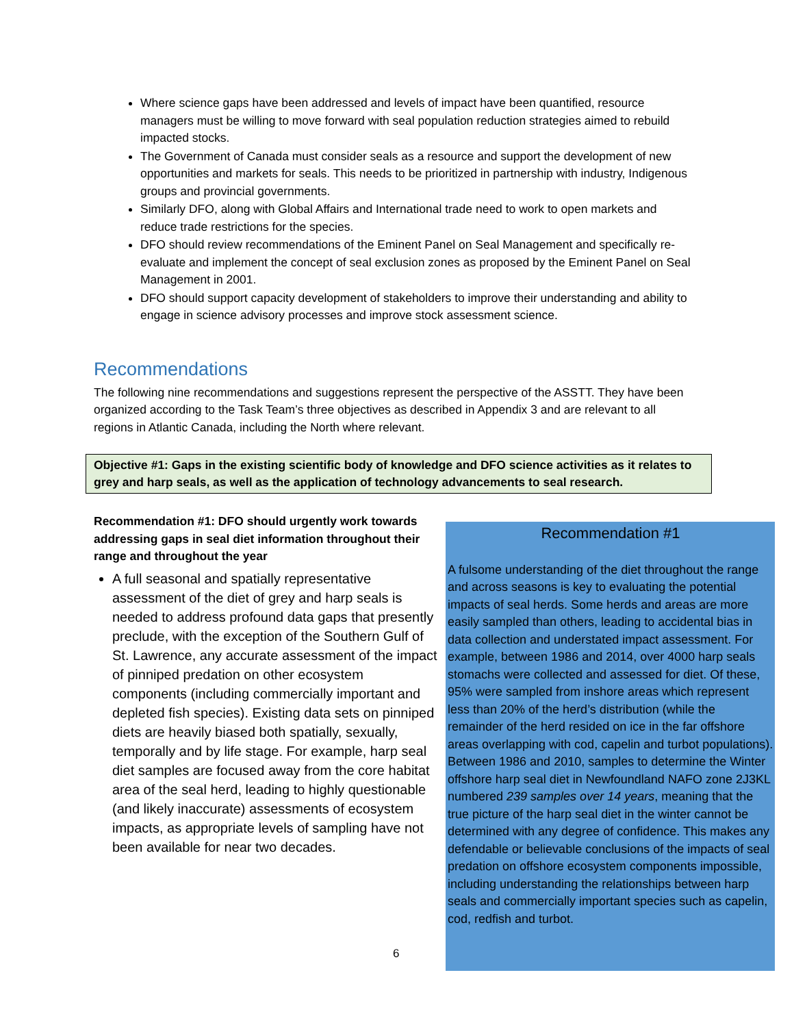Where science gaps have been addressed and levels of impact have been quantified, resource managers must be willing to move forward with seal population reduction strategies aimed to rebuild impacted stocks.
The Government of Canada must consider seals as a resource and support the development of new opportunities and markets for seals. This needs to be prioritized in partnership with industry, Indigenous groups and provincial governments.
Similarly DFO, along with Global Affairs and International trade need to work to open markets and reduce trade restrictions for the species.
DFO should review recommendations of the Eminent Panel on Seal Management and specifically re-evaluate and implement the concept of seal exclusion zones as proposed by the Eminent Panel on Seal Management in 2001.
DFO should support capacity development of stakeholders to improve their understanding and ability to engage in science advisory processes and improve stock assessment science.
Recommendations
The following nine recommendations and suggestions represent the perspective of the ASSTT. They have been organized according to the Task Team’s three objectives as described in Appendix 3 and are relevant to all regions in Atlantic Canada, including the North where relevant.
Objective #1: Gaps in the existing scientific body of knowledge and DFO science activities as it relates to grey and harp seals, as well as the application of technology advancements to seal research.
Recommendation #1: DFO should urgently work towards addressing gaps in seal diet information throughout their range and throughout the year
A full seasonal and spatially representative assessment of the diet of grey and harp seals is needed to address profound data gaps that presently preclude, with the exception of the Southern Gulf of St. Lawrence, any accurate assessment of the impact of pinniped predation on other ecosystem components (including commercially important and depleted fish species). Existing data sets on pinniped diets are heavily biased both spatially, sexually, temporally and by life stage. For example, harp seal diet samples are focused away from the core habitat area of the seal herd, leading to highly questionable (and likely inaccurate) assessments of ecosystem impacts, as appropriate levels of sampling have not been available for near two decades.
Recommendation #1
A fulsome understanding of the diet throughout the range and across seasons is key to evaluating the potential impacts of seal herds. Some herds and areas are more easily sampled than others, leading to accidental bias in data collection and understated impact assessment. For example, between 1986 and 2014, over 4000 harp seals stomachs were collected and assessed for diet. Of these, 95% were sampled from inshore areas which represent less than 20% of the herd’s distribution (while the remainder of the herd resided on ice in the far offshore areas overlapping with cod, capelin and turbot populations). Between 1986 and 2010, samples to determine the Winter offshore harp seal diet in Newfoundland NAFO zone 2J3KL numbered 239 samples over 14 years, meaning that the true picture of the harp seal diet in the winter cannot be determined with any degree of confidence. This makes any defendable or believable conclusions of the impacts of seal predation on offshore ecosystem components impossible, including understanding the relationships between harp seals and commercially important species such as capelin, cod, redfish and turbot.
6